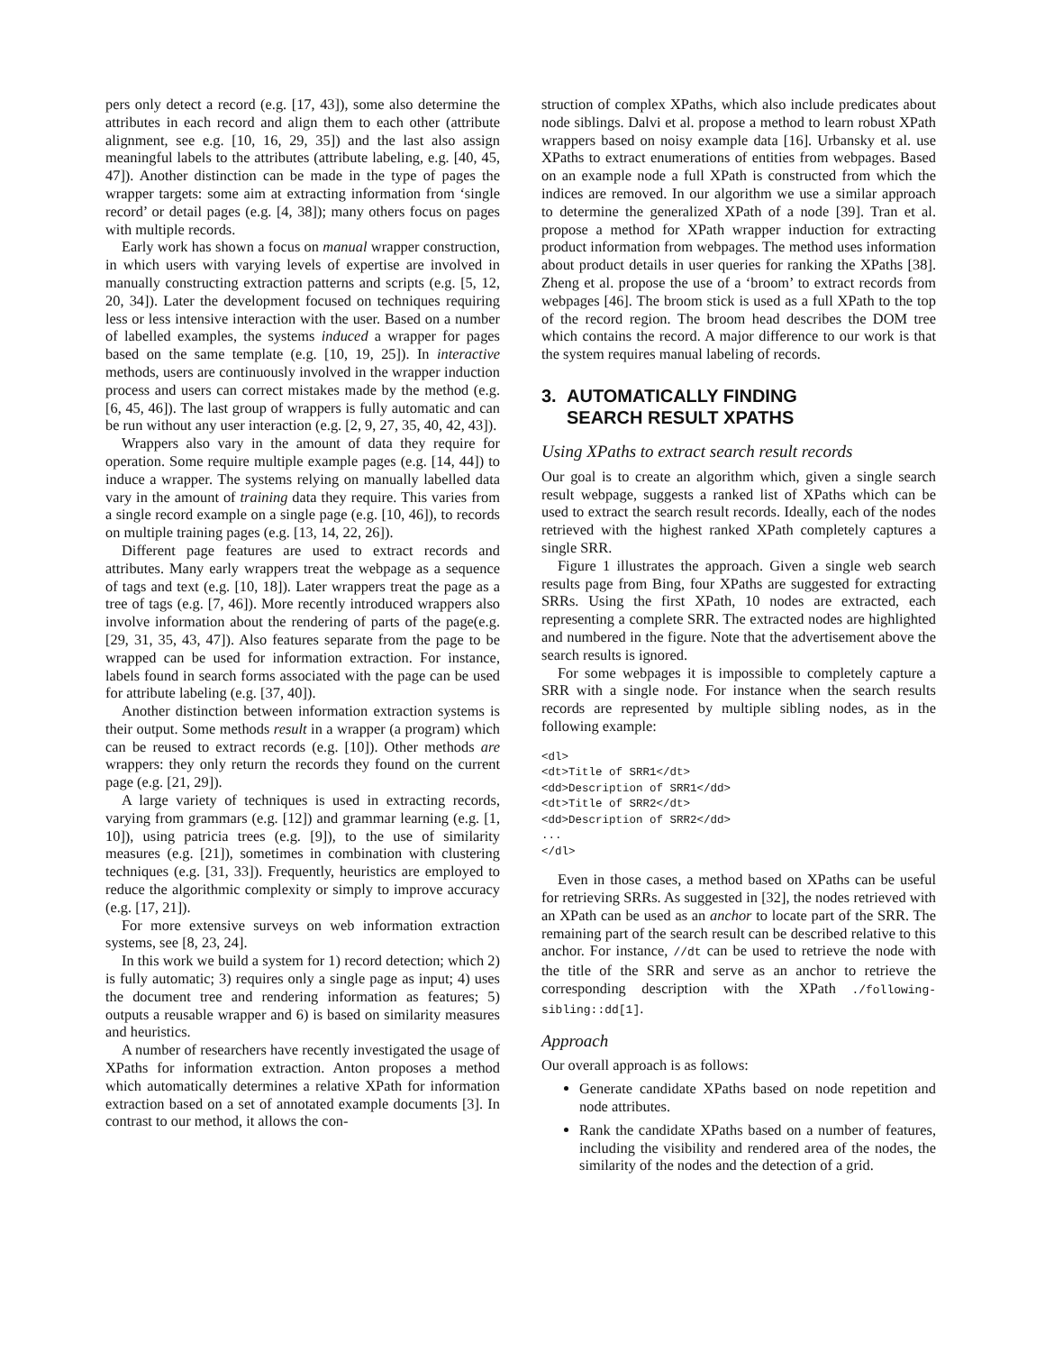pers only detect a record (e.g. [17, 43]), some also determine the attributes in each record and align them to each other (attribute alignment, see e.g. [10, 16, 29, 35]) and the last also assign meaningful labels to the attributes (attribute labeling, e.g. [40, 45, 47]). Another distinction can be made in the type of pages the wrapper targets: some aim at extracting information from ‘single record’ or detail pages (e.g. [4, 38]); many others focus on pages with multiple records.
Early work has shown a focus on manual wrapper construction, in which users with varying levels of expertise are involved in manually constructing extraction patterns and scripts (e.g. [5, 12, 20, 34]). Later the development focused on techniques requiring less or less intensive interaction with the user. Based on a number of labelled examples, the systems induced a wrapper for pages based on the same template (e.g. [10, 19, 25]). In interactive methods, users are continuously involved in the wrapper induction process and users can correct mistakes made by the method (e.g. [6, 45, 46]). The last group of wrappers is fully automatic and can be run without any user interaction (e.g. [2, 9, 27, 35, 40, 42, 43]).
Wrappers also vary in the amount of data they require for operation. Some require multiple example pages (e.g. [14, 44]) to induce a wrapper. The systems relying on manually labelled data vary in the amount of training data they require. This varies from a single record example on a single page (e.g. [10, 46]), to records on multiple training pages (e.g. [13, 14, 22, 26]).
Different page features are used to extract records and attributes. Many early wrappers treat the webpage as a sequence of tags and text (e.g. [10, 18]). Later wrappers treat the page as a tree of tags (e.g. [7, 46]). More recently introduced wrappers also involve information about the rendering of parts of the page(e.g. [29, 31, 35, 43, 47]). Also features separate from the page to be wrapped can be used for information extraction. For instance, labels found in search forms associated with the page can be used for attribute labeling (e.g. [37, 40]).
Another distinction between information extraction systems is their output. Some methods result in a wrapper (a program) which can be reused to extract records (e.g. [10]). Other methods are wrappers: they only return the records they found on the current page (e.g. [21, 29]).
A large variety of techniques is used in extracting records, varying from grammars (e.g. [12]) and grammar learning (e.g. [1, 10]), using patricia trees (e.g. [9]), to the use of similarity measures (e.g. [21]), sometimes in combination with clustering techniques (e.g. [31, 33]). Frequently, heuristics are employed to reduce the algorithmic complexity or simply to improve accuracy (e.g. [17, 21]).
For more extensive surveys on web information extraction systems, see [8, 23, 24].
In this work we build a system for 1) record detection; which 2) is fully automatic; 3) requires only a single page as input; 4) uses the document tree and rendering information as features; 5) outputs a reusable wrapper and 6) is based on similarity measures and heuristics.
A number of researchers have recently investigated the usage of XPaths for information extraction. Anton proposes a method which automatically determines a relative XPath for information extraction based on a set of annotated example documents [3]. In contrast to our method, it allows the con-
struction of complex XPaths, which also include predicates about node siblings. Dalvi et al. propose a method to learn robust XPath wrappers based on noisy example data [16]. Urbansky et al. use XPaths to extract enumerations of entities from webpages. Based on an example node a full XPath is constructed from which the indices are removed. In our algorithm we use a similar approach to determine the generalized XPath of a node [39]. Tran et al. propose a method for XPath wrapper induction for extracting product information from webpages. The method uses information about product details in user queries for ranking the XPaths [38]. Zheng et al. propose the use of a ‘broom’ to extract records from webpages [46]. The broom stick is used as a full XPath to the top of the record region. The broom head describes the DOM tree which contains the record. A major difference to our work is that the system requires manual labeling of records.
3. AUTOMATICALLY FINDING
SEARCH RESULT XPATHS
Using XPaths to extract search result records
Our goal is to create an algorithm which, given a single search result webpage, suggests a ranked list of XPaths which can be used to extract the search result records. Ideally, each of the nodes retrieved with the highest ranked XPath completely captures a single SRR.
Figure 1 illustrates the approach. Given a single web search results page from Bing, four XPaths are suggested for extracting SRRs. Using the first XPath, 10 nodes are extracted, each representing a complete SRR. The extracted nodes are highlighted and numbered in the figure. Note that the advertisement above the search results is ignored.
For some webpages it is impossible to completely capture a SRR with a single node. For instance when the search results records are represented by multiple sibling nodes, as in the following example:
<dl>
<dt>Title of SRR1</dt>
<dd>Description of SRR1</dd>
<dt>Title of SRR2</dt>
<dd>Description of SRR2</dd>
...
</dl>
Even in those cases, a method based on XPaths can be useful for retrieving SRRs. As suggested in [32], the nodes retrieved with an XPath can be used as an anchor to locate part of the SRR. The remaining part of the search result can be described relative to this anchor. For instance, //dt can be used to retrieve the node with the title of the SRR and serve as an anchor to retrieve the corresponding description with the XPath ./following-sibling::dd[1].
Approach
Our overall approach is as follows:
Generate candidate XPaths based on node repetition and node attributes.
Rank the candidate XPaths based on a number of features, including the visibility and rendered area of the nodes, the similarity of the nodes and the detection of a grid.